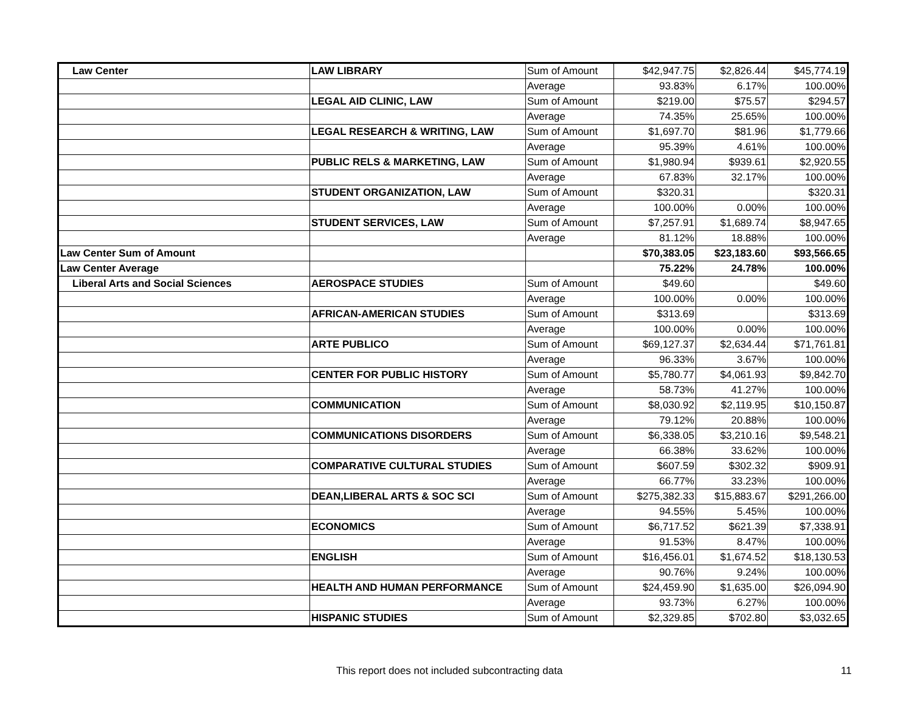| Law Center | LAW LIBRARY | Sum of Amount | $42,947.75 | $2,826.44 | $45,774.19 |
| | | Average | 93.83% | 6.17% | 100.00% |
| | LEGAL AID CLINIC, LAW | Sum of Amount | $219.00 | $75.57 | $294.57 |
| | | Average | 74.35% | 25.65% | 100.00% |
| | LEGAL RESEARCH & WRITING, LAW | Sum of Amount | $1,697.70 | $81.96 | $1,779.66 |
| | | Average | 95.39% | 4.61% | 100.00% |
| | PUBLIC RELS & MARKETING, LAW | Sum of Amount | $1,980.94 | $939.61 | $2,920.55 |
| | | Average | 67.83% | 32.17% | 100.00% |
| | STUDENT ORGANIZATION, LAW | Sum of Amount | $320.31 | | $320.31 |
| | | Average | 100.00% | 0.00% | 100.00% |
| | STUDENT SERVICES, LAW | Sum of Amount | $7,257.91 | $1,689.74 | $8,947.65 |
| | | Average | 81.12% | 18.88% | 100.00% |
| Law Center Sum of Amount | | | $70,383.05 | $23,183.60 | $93,566.65 |
| Law Center Average | | | 75.22% | 24.78% | 100.00% |
| Liberal Arts and Social Sciences | AEROSPACE STUDIES | Sum of Amount | $49.60 | | $49.60 |
| | | Average | 100.00% | 0.00% | 100.00% |
| | AFRICAN-AMERICAN STUDIES | Sum of Amount | $313.69 | | $313.69 |
| | | Average | 100.00% | 0.00% | 100.00% |
| | ARTE PUBLICO | Sum of Amount | $69,127.37 | $2,634.44 | $71,761.81 |
| | | Average | 96.33% | 3.67% | 100.00% |
| | CENTER FOR PUBLIC HISTORY | Sum of Amount | $5,780.77 | $4,061.93 | $9,842.70 |
| | | Average | 58.73% | 41.27% | 100.00% |
| | COMMUNICATION | Sum of Amount | $8,030.92 | $2,119.95 | $10,150.87 |
| | | Average | 79.12% | 20.88% | 100.00% |
| | COMMUNICATIONS DISORDERS | Sum of Amount | $6,338.05 | $3,210.16 | $9,548.21 |
| | | Average | 66.38% | 33.62% | 100.00% |
| | COMPARATIVE CULTURAL STUDIES | Sum of Amount | $607.59 | $302.32 | $909.91 |
| | | Average | 66.77% | 33.23% | 100.00% |
| | DEAN,LIBERAL ARTS & SOC SCI | Sum of Amount | $275,382.33 | $15,883.67 | $291,266.00 |
| | | Average | 94.55% | 5.45% | 100.00% |
| | ECONOMICS | Sum of Amount | $6,717.52 | $621.39 | $7,338.91 |
| | | Average | 91.53% | 8.47% | 100.00% |
| | ENGLISH | Sum of Amount | $16,456.01 | $1,674.52 | $18,130.53 |
| | | Average | 90.76% | 9.24% | 100.00% |
| | HEALTH AND HUMAN PERFORMANCE | Sum of Amount | $24,459.90 | $1,635.00 | $26,094.90 |
| | | Average | 93.73% | 6.27% | 100.00% |
| | HISPANIC STUDIES | Sum of Amount | $2,329.85 | $702.80 | $3,032.65 |
This report does not included subcontracting data 11